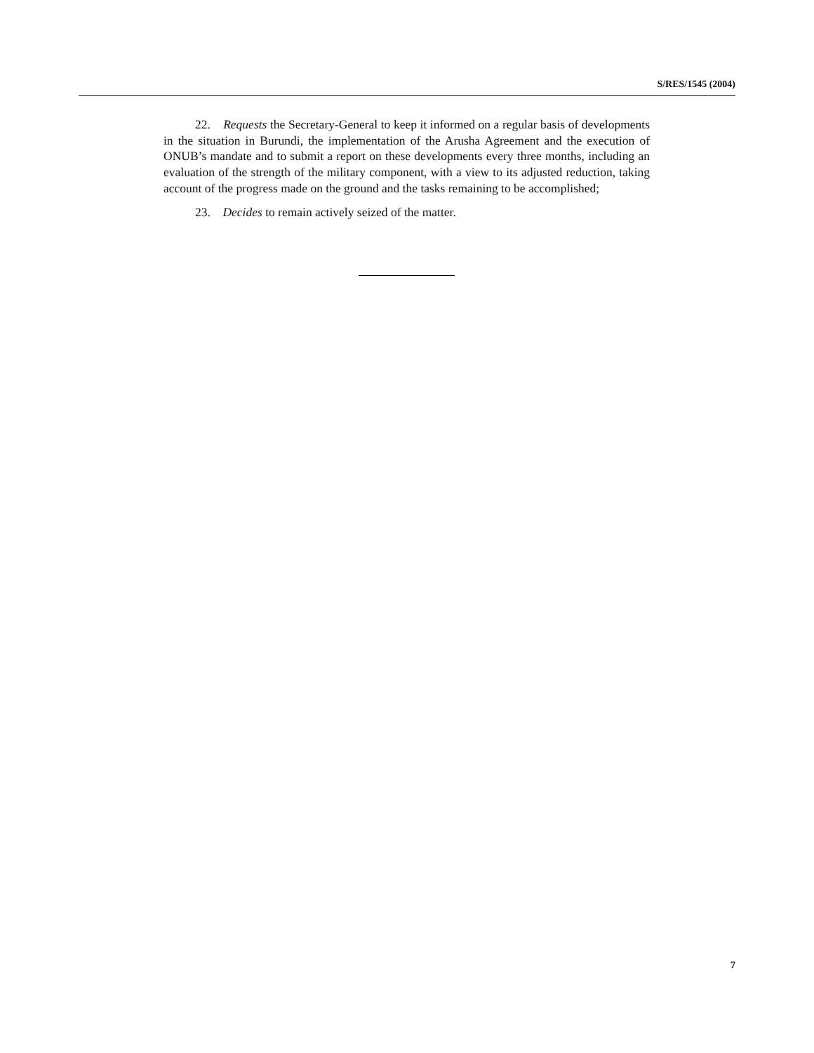S/RES/1545 (2004)
22. Requests the Secretary-General to keep it informed on a regular basis of developments in the situation in Burundi, the implementation of the Arusha Agreement and the execution of ONUB’s mandate and to submit a report on these developments every three months, including an evaluation of the strength of the military component, with a view to its adjusted reduction, taking account of the progress made on the ground and the tasks remaining to be accomplished;
23. Decides to remain actively seized of the matter.
7